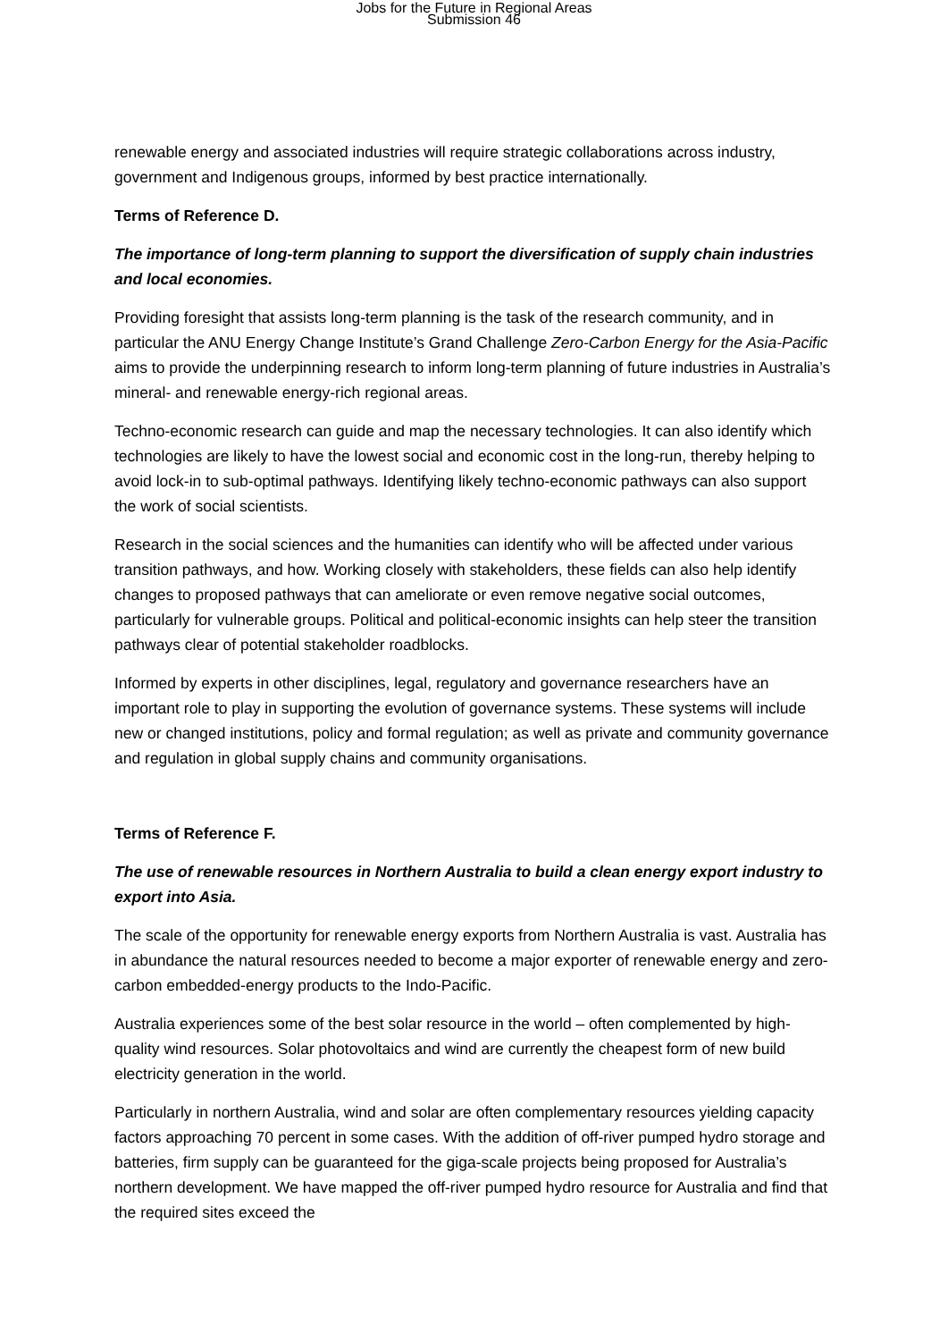Jobs for the Future in Regional Areas
Submission 46
renewable energy and associated industries will require strategic collaborations across industry, government and Indigenous groups, informed by best practice internationally.
Terms of Reference D.
The importance of long-term planning to support the diversification of supply chain industries and local economies.
Providing foresight that assists long-term planning is the task of the research community, and in particular the ANU Energy Change Institute’s Grand Challenge Zero-Carbon Energy for the Asia-Pacific aims to provide the underpinning research to inform long-term planning of future industries in Australia’s mineral- and renewable energy-rich regional areas.
Techno-economic research can guide and map the necessary technologies. It can also identify which technologies are likely to have the lowest social and economic cost in the long-run, thereby helping to avoid lock-in to sub-optimal pathways. Identifying likely techno-economic pathways can also support the work of social scientists.
Research in the social sciences and the humanities can identify who will be affected under various transition pathways, and how. Working closely with stakeholders, these fields can also help identify changes to proposed pathways that can ameliorate or even remove negative social outcomes, particularly for vulnerable groups. Political and political-economic insights can help steer the transition pathways clear of potential stakeholder roadblocks.
Informed by experts in other disciplines, legal, regulatory and governance researchers have an important role to play in supporting the evolution of governance systems. These systems will include new or changed institutions, policy and formal regulation; as well as private and community governance and regulation in global supply chains and community organisations.
Terms of Reference F.
The use of renewable resources in Northern Australia to build a clean energy export industry to export into Asia.
The scale of the opportunity for renewable energy exports from Northern Australia is vast. Australia has in abundance the natural resources needed to become a major exporter of renewable energy and zero-carbon embedded-energy products to the Indo-Pacific.
Australia experiences some of the best solar resource in the world – often complemented by high-quality wind resources. Solar photovoltaics and wind are currently the cheapest form of new build electricity generation in the world.
Particularly in northern Australia, wind and solar are often complementary resources yielding capacity factors approaching 70 percent in some cases. With the addition of off-river pumped hydro storage and batteries, firm supply can be guaranteed for the giga-scale projects being proposed for Australia’s northern development. We have mapped the off-river pumped hydro resource for Australia and find that the required sites exceed the